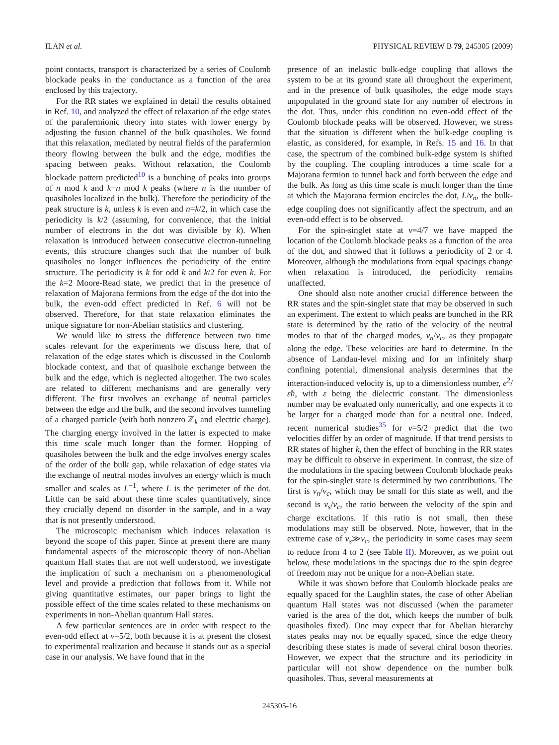ILAN et al. PHYSICAL REVIEW B 79, 245305 (2009)
point contacts, transport is characterized by a series of Coulomb blockade peaks in the conductance as a function of the area enclosed by this trajectory.
For the RR states we explained in detail the results obtained in Ref. 10, and analyzed the effect of relaxation of the edge states of the parafermionic theory into states with lower energy by adjusting the fusion channel of the bulk quasiholes. We found that this relaxation, mediated by neutral fields of the parafermion theory flowing between the bulk and the edge, modifies the spacing between peaks. Without relaxation, the Coulomb blockade pattern predicted<sup>10</sup> is a bunching of peaks into groups of n mod k and k−n mod k peaks (where n is the number of quasiholes localized in the bulk). Therefore the periodicity of the peak structure is k, unless k is even and n=k/2, in which case the periodicity is k/2 (assuming, for convenience, that the initial number of electrons in the dot was divisible by k). When relaxation is introduced between consecutive electron-tunneling events, this structure changes such that the number of bulk quasiholes no longer influences the periodicity of the entire structure. The periodicity is k for odd k and k/2 for even k. For the k=2 Moore-Read state, we predict that in the presence of relaxation of Majorana fermions from the edge of the dot into the bulk, the even-odd effect predicted in Ref. 6 will not be observed. Therefore, for that state relaxation eliminates the unique signature for non-Abelian statistics and clustering.
We would like to stress the difference between two time scales relevant for the experiments we discuss here, that of relaxation of the edge states which is discussed in the Coulomb blockade context, and that of quasihole exchange between the bulk and the edge, which is neglected altogether. The two scales are related to different mechanisms and are generally very different. The first involves an exchange of neutral particles between the edge and the bulk, and the second involves tunneling of a charged particle (with both nonzero ℤ<sub>k</sub> and electric charge). The charging energy involved in the latter is expected to make this time scale much longer than the former. Hopping of quasiholes between the bulk and the edge involves energy scales of the order of the bulk gap, while relaxation of edge states via the exchange of neutral modes involves an energy which is much smaller and scales as L<sup>−1</sup>, where L is the perimeter of the dot. Little can be said about these time scales quantitatively, since they crucially depend on disorder in the sample, and in a way that is not presently understood.
The microscopic mechanism which induces relaxation is beyond the scope of this paper. Since at present there are many fundamental aspects of the microscopic theory of non-Abelian quantum Hall states that are not well understood, we investigate the implication of such a mechanism on a phenomenological level and provide a prediction that follows from it. While not giving quantitative estimates, our paper brings to light the possible effect of the time scales related to these mechanisms on experiments in non-Abelian quantum Hall states.
A few particular sentences are in order with respect to the even-odd effect at ν=5/2, both because it is at present the closest to experimental realization and because it stands out as a special case in our analysis. We have found that in the
presence of an inelastic bulk-edge coupling that allows the system to be at its ground state all throughout the experiment, and in the presence of bulk quasiholes, the edge mode stays unpopulated in the ground state for any number of electrons in the dot. Thus, under this condition no even-odd effect of the Coulomb blockade peaks will be observed. However, we stress that the situation is different when the bulk-edge coupling is elastic, as considered, for example, in Refs. 15 and 16. In that case, the spectrum of the combined bulk-edge system is shifted by the coupling. The coupling introduces a time scale for a Majorana fermion to tunnel back and forth between the edge and the bulk. As long as this time scale is much longer than the time at which the Majorana fermion encircles the dot, L/v<sub>n</sub>, the bulk-edge coupling does not significantly affect the spectrum, and an even-odd effect is to be observed.
For the spin-singlet state at ν=4/7 we have mapped the location of the Coulomb blockade peaks as a function of the area of the dot, and showed that it follows a periodicity of 2 or 4. Moreover, although the modulations from equal spacings change when relaxation is introduced, the periodicity remains unaffected.
One should also note another crucial difference between the RR states and the spin-singlet state that may be observed in such an experiment. The extent to which peaks are bunched in the RR state is determined by the ratio of the velocity of the neutral modes to that of the charged modes, v<sub>n</sub>/v<sub>c</sub>, as they propagate along the edge. These velocities are hard to determine. In the absence of Landau-level mixing and for an infinitely sharp confining potential, dimensional analysis determines that the interaction-induced velocity is, up to a dimensionless number, e<sup>2</sup>/εħ, with ε being the dielectric constant. The dimensionless number may be evaluated only numerically, and one expects it to be larger for a charged mode than for a neutral one. Indeed, recent numerical studies<sup>35</sup> for ν=5/2 predict that the two velocities differ by an order of magnitude. If that trend persists to RR states of higher k, then the effect of bunching in the RR states may be difficult to observe in experiment. In contrast, the size of the modulations in the spacing between Coulomb blockade peaks for the spin-singlet state is determined by two contributions. The first is v<sub>n</sub>/v<sub>c</sub>, which may be small for this state as well, and the second is v<sub>s</sub>/v<sub>c</sub>, the ratio between the velocity of the spin and charge excitations. If this ratio is not small, then these modulations may still be observed. Note, however, that in the extreme case of v<sub>s</sub>≫v<sub>c</sub>, the periodicity in some cases may seem to reduce from 4 to 2 (see Table II). Moreover, as we point out below, these modulations in the spacings due to the spin degree of freedom may not be unique for a non-Abelian state.
While it was shown before that Coulomb blockade peaks are equally spaced for the Laughlin states, the case of other Abelian quantum Hall states was not discussed (when the parameter varied is the area of the dot, which keeps the number of bulk quasiholes fixed). One may expect that for Abelian hierarchy states peaks may not be equally spaced, since the edge theory describing these states is made of several chiral boson theories. However, we expect that the structure and its periodicity in particular will not show dependence on the number bulk quasiholes. Thus, several measurements at
245305-16